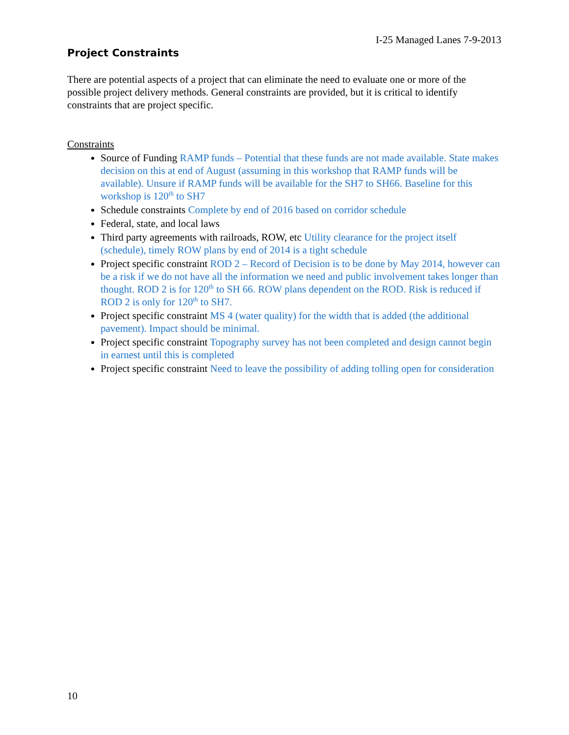I-25 Managed Lanes 7-9-2013
Project Constraints
There are potential aspects of a project that can eliminate the need to evaluate one or more of the possible project delivery methods. General constraints are provided, but it is critical to identify constraints that are project specific.
Constraints
Source of Funding RAMP funds – Potential that these funds are not made available. State makes decision on this at end of August (assuming in this workshop that RAMP funds will be available). Unsure if RAMP funds will be available for the SH7 to SH66. Baseline for this workshop is 120<sup>th</sup> to SH7
Schedule constraints Complete by end of 2016 based on corridor schedule
Federal, state, and local laws
Third party agreements with railroads, ROW, etc Utility clearance for the project itself (schedule), timely ROW plans by end of 2014 is a tight schedule
Project specific constraint ROD 2 – Record of Decision is to be done by May 2014, however can be a risk if we do not have all the information we need and public involvement takes longer than thought. ROD 2 is for 120<sup>th</sup> to SH 66. ROW plans dependent on the ROD. Risk is reduced if ROD 2 is only for 120<sup>th</sup> to SH7.
Project specific constraint MS 4 (water quality) for the width that is added (the additional pavement). Impact should be minimal.
Project specific constraint Topography survey has not been completed and design cannot begin in earnest until this is completed
Project specific constraint Need to leave the possibility of adding tolling open for consideration
10